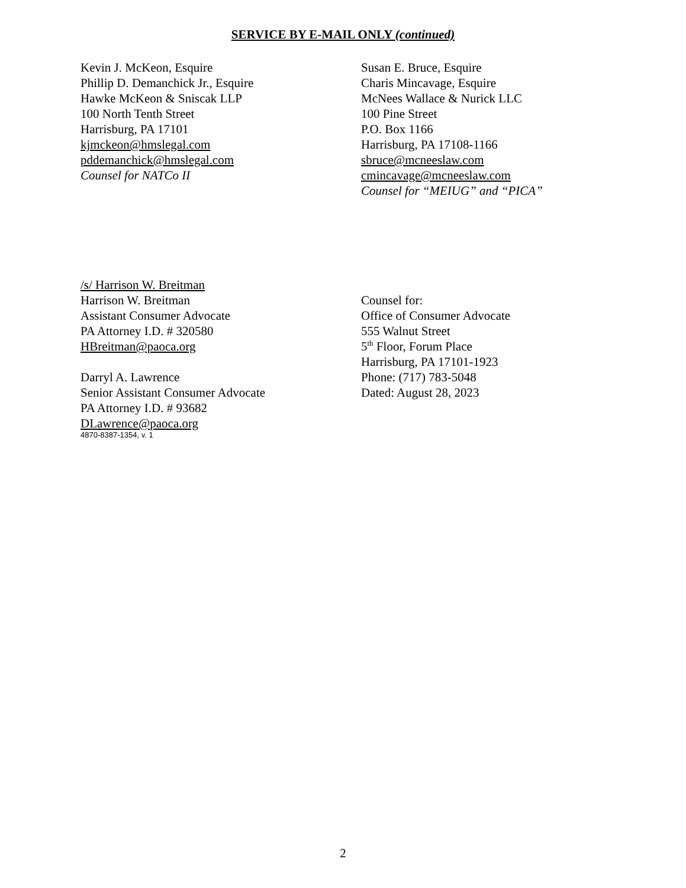SERVICE BY E-MAIL ONLY (continued)
Kevin J. McKeon, Esquire
Phillip D. Demanchick Jr., Esquire
Hawke McKeon & Sniscak LLP
100 North Tenth Street
Harrisburg, PA 17101
kjmckeon@hmslegal.com
pddemanchick@hmslegal.com
Counsel for NATCo II
Susan E. Bruce, Esquire
Charis Mincavage, Esquire
McNees Wallace & Nurick LLC
100 Pine Street
P.O. Box 1166
Harrisburg, PA 17108-1166
sbruce@mcneeslaw.com
cmincavage@mcneeslaw.com
Counsel for “MEIUG” and “PICA”
/s/ Harrison W. Breitman
Harrison W. Breitman
Assistant Consumer Advocate
PA Attorney I.D. # 320580
HBreitman@paoca.org
Darryl A. Lawrence
Senior Assistant Consumer Advocate
PA Attorney I.D. # 93682
DLawrence@paoca.org
4870-8387-1354, v. 1
Counsel for:
Office of Consumer Advocate
555 Walnut Street
5<sup>th</sup> Floor, Forum Place
Harrisburg, PA 17101-1923
Phone: (717) 783-5048
Dated: August 28, 2023
2